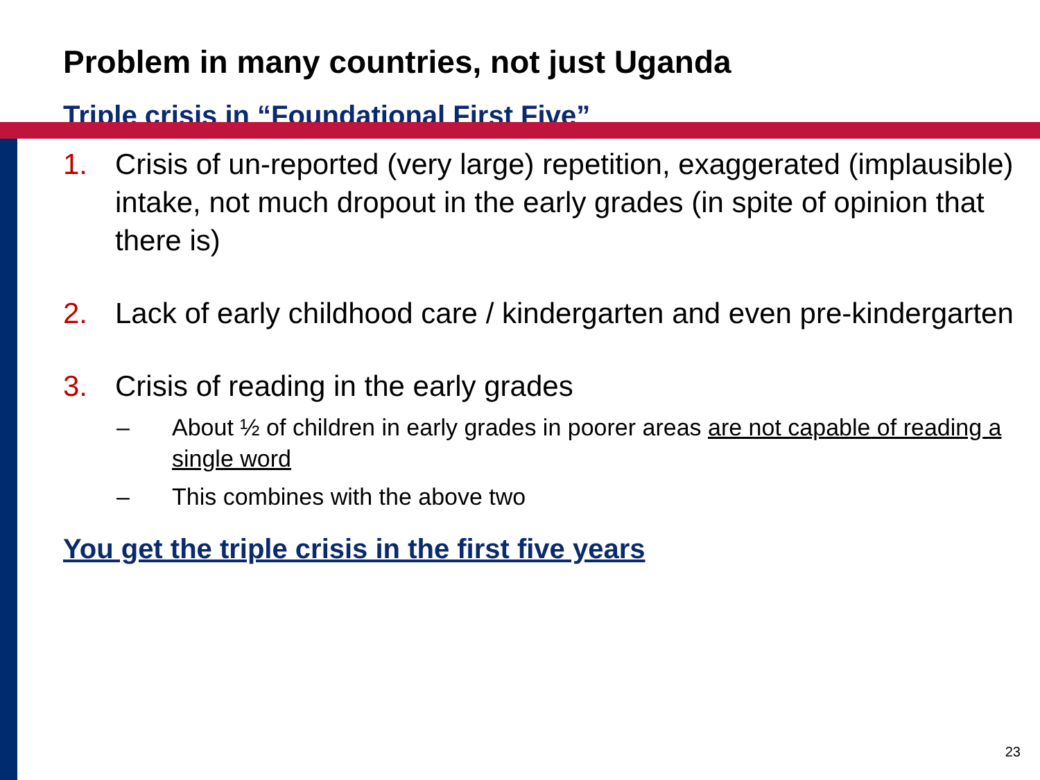Problem in many countries, not just Uganda
Triple crisis in “Foundational First Five”
1. Crisis of un-reported (very large) repetition, exaggerated (implausible) intake, not much dropout in the early grades (in spite of opinion that there is)
2. Lack of early childhood care / kindergarten and even pre-kindergarten
3. Crisis of reading in the early grades
– About ½ of children in early grades in poorer areas are not capable of reading a single word
– This combines with the above two
You get the triple crisis in the first five years
23